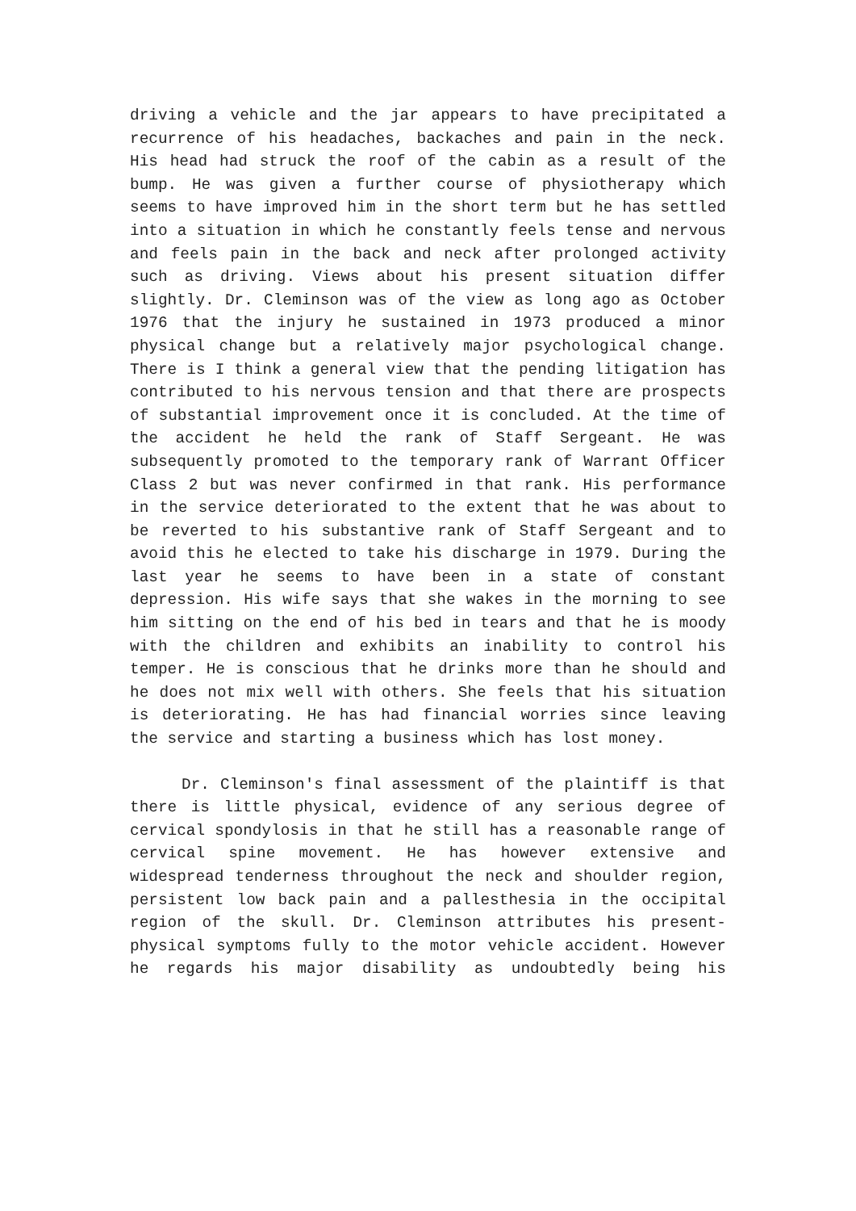driving a vehicle and the jar appears to have precipitated a recurrence of his headaches, backaches and pain in the neck. His head had struck the roof of the cabin as a result of the bump. He was given a further course of physiotherapy which seems to have improved him in the short term but he has settled into a situation in which he constantly feels tense and nervous and feels pain in the back and neck after prolonged activity such as driving. Views about his present situation differ slightly. Dr. Cleminson was of the view as long ago as October 1976 that the injury he sustained in 1973 produced a minor physical change but a relatively major psychological change. There is I think a general view that the pending litigation has contributed to his nervous tension and that there are prospects of substantial improvement once it is concluded. At the time of the accident he held the rank of Staff Sergeant. He was subsequently promoted to the temporary rank of Warrant Officer Class 2 but was never confirmed in that rank. His performance in the service deteriorated to the extent that he was about to be reverted to his substantive rank of Staff Sergeant and to avoid this he elected to take his discharge in 1979. During the last year he seems to have been in a state of constant depression. His wife says that she wakes in the morning to see him sitting on the end of his bed in tears and that he is moody with the children and exhibits an inability to control his temper. He is conscious that he drinks more than he should and he does not mix well with others. She feels that his situation is deteriorating. He has had financial worries since leaving the service and starting a business which has lost money.
Dr. Cleminson's final assessment of the plaintiff is that there is little physical, evidence of any serious degree of cervical spondylosis in that he still has a reasonable range of cervical spine movement. He has however extensive and widespread tenderness throughout the neck and shoulder region, persistent low back pain and a pallesthesia in the occipital region of the skull. Dr. Cleminson attributes his present-physical symptoms fully to the motor vehicle accident. However he regards his major disability as undoubtedly being his